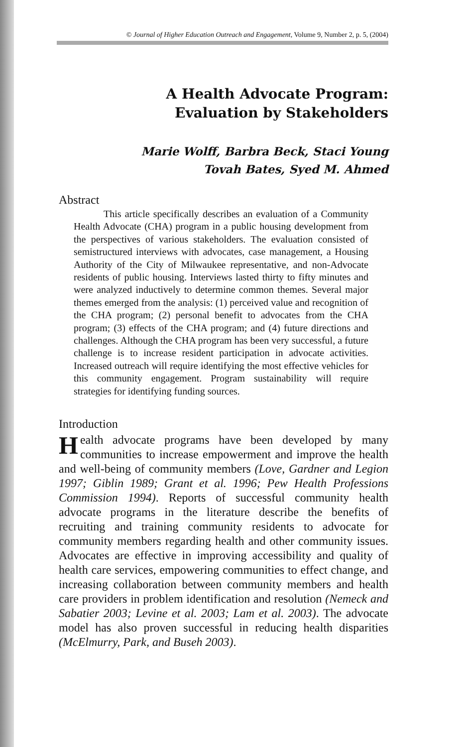© Journal of Higher Education Outreach and Engagement, Volume 9, Number 2, p. 5, (2004)
A Health Advocate Program:
Evaluation by Stakeholders
Marie Wolff, Barbra Beck, Staci Young
Tovah Bates, Syed M. Ahmed
Abstract
This article specifically describes an evaluation of a Community Health Advocate (CHA) program in a public housing development from the perspectives of various stakeholders. The evaluation consisted of semistructured interviews with advocates, case management, a Housing Authority of the City of Milwaukee representative, and non-Advocate residents of public housing. Interviews lasted thirty to fifty minutes and were analyzed inductively to determine common themes. Several major themes emerged from the analysis: (1) perceived value and recognition of the CHA program; (2) personal benefit to advocates from the CHA program; (3) effects of the CHA program; and (4) future directions and challenges. Although the CHA program has been very successful, a future challenge is to increase resident participation in advocate activities. Increased outreach will require identifying the most effective vehicles for this community engagement. Program sustainability will require strategies for identifying funding sources.
Introduction
Health advocate programs have been developed by many communities to increase empowerment and improve the health and well-being of community members (Love, Gardner and Legion 1997; Giblin 1989; Grant et al. 1996; Pew Health Professions Commission 1994). Reports of successful community health advocate programs in the literature describe the benefits of recruiting and training community residents to advocate for community members regarding health and other community issues. Advocates are effective in improving accessibility and quality of health care services, empowering communities to effect change, and increasing collaboration between community members and health care providers in problem identification and resolution (Nemeck and Sabatier 2003; Levine et al. 2003; Lam et al. 2003). The advocate model has also proven successful in reducing health disparities (McElmurry, Park, and Buseh 2003).